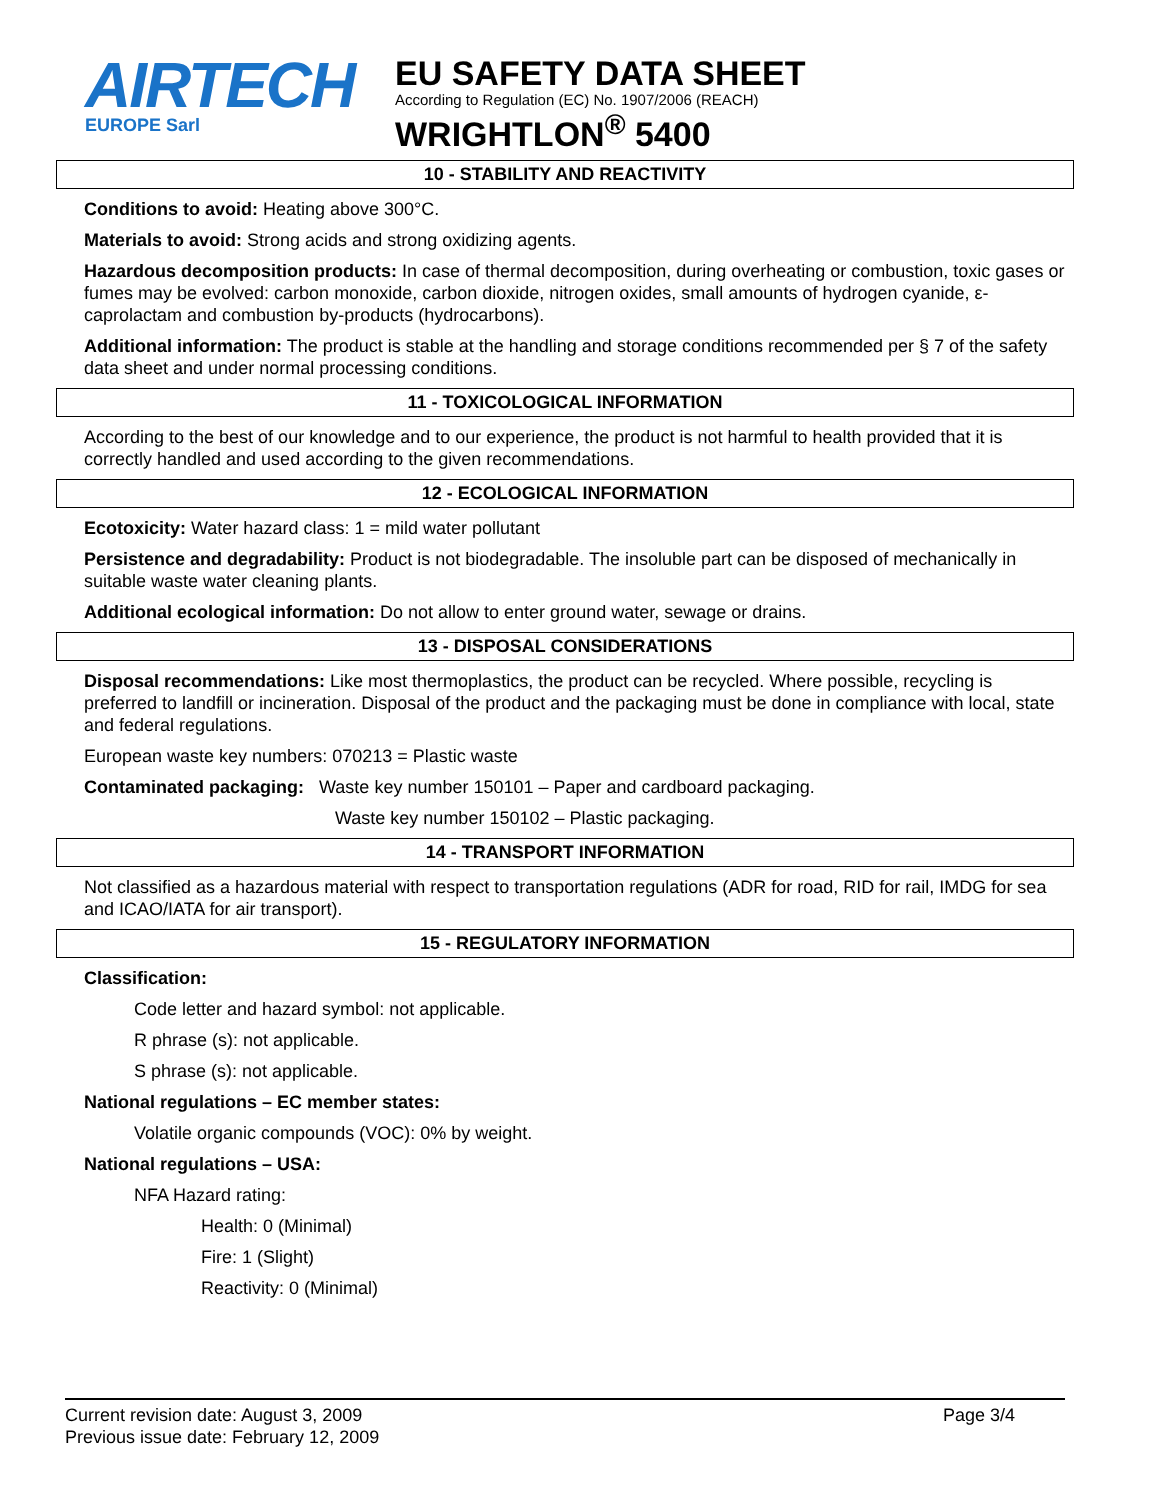AIRTECH
EUROPE Sarl
EU SAFETY DATA SHEET
According to Regulation (EC) No. 1907/2006 (REACH)
WRIGHTLON<sup>®</sup> 5400
10 - STABILITY AND REACTIVITY
Conditions to avoid: Heating above 300°C.
Materials to avoid: Strong acids and strong oxidizing agents.
Hazardous decomposition products: In case of thermal decomposition, during overheating or combustion, toxic gases or fumes may be evolved: carbon monoxide, carbon dioxide, nitrogen oxides, small amounts of hydrogen cyanide, ε-caprolactam and combustion by-products (hydrocarbons).
Additional information: The product is stable at the handling and storage conditions recommended per § 7 of the safety data sheet and under normal processing conditions.
11 - TOXICOLOGICAL INFORMATION
According to the best of our knowledge and to our experience, the product is not harmful to health provided that it is correctly handled and used according to the given recommendations.
12 - ECOLOGICAL INFORMATION
Ecotoxicity: Water hazard class: 1 = mild water pollutant
Persistence and degradability: Product is not biodegradable. The insoluble part can be disposed of mechanically in suitable waste water cleaning plants.
Additional ecological information: Do not allow to enter ground water, sewage or drains.
13 - DISPOSAL CONSIDERATIONS
Disposal recommendations: Like most thermoplastics, the product can be recycled. Where possible, recycling is preferred to landfill or incineration. Disposal of the product and the packaging must be done in compliance with local, state and federal regulations.
European waste key numbers: 070213 = Plastic waste
Contaminated packaging: Waste key number 150101 – Paper and cardboard packaging.
Waste key number 150102 – Plastic packaging.
14 - TRANSPORT INFORMATION
Not classified as a hazardous material with respect to transportation regulations (ADR for road, RID for rail, IMDG for sea and ICAO/IATA for air transport).
15 - REGULATORY INFORMATION
Classification:
Code letter and hazard symbol: not applicable.
R phrase (s): not applicable.
S phrase (s): not applicable.
National regulations – EC member states:
Volatile organic compounds (VOC): 0% by weight.
National regulations – USA:
NFA Hazard rating:
Health: 0 (Minimal)
Fire: 1 (Slight)
Reactivity: 0 (Minimal)
Current revision date: August 3, 2009
Previous issue date: February 12, 2009
Page 3/4